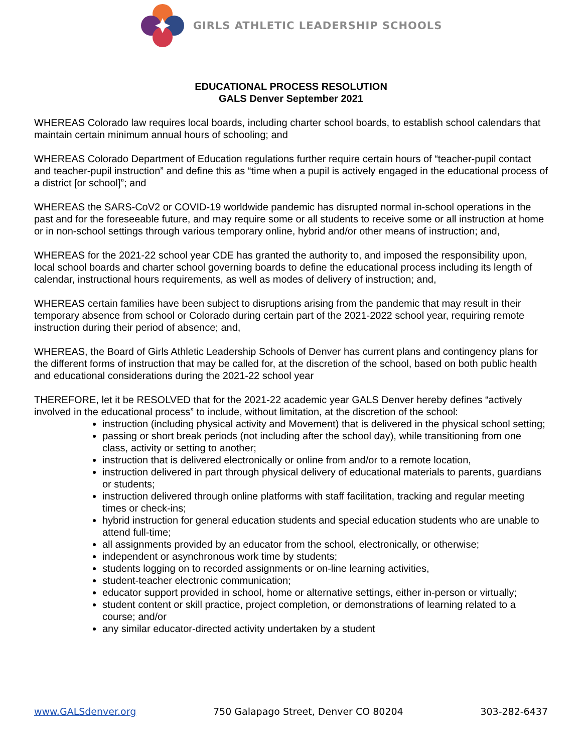GIRLS ATHLETIC LEADERSHIP SCHOOLS
EDUCATIONAL PROCESS RESOLUTION
GALS Denver September 2021
WHEREAS Colorado law requires local boards, including charter school boards, to establish school calendars that maintain certain minimum annual hours of schooling; and
WHEREAS Colorado Department of Education regulations further require certain hours of “teacher-pupil contact and teacher-pupil instruction” and define this as “time when a pupil is actively engaged in the educational process of a district [or school]”; and
WHEREAS the SARS-CoV2 or COVID-19 worldwide pandemic has disrupted normal in-school operations in the past and for the foreseeable future, and may require some or all students to receive some or all instruction at home or in non-school settings through various temporary online, hybrid and/or other means of instruction; and,
WHEREAS for the 2021-22 school year CDE has granted the authority to, and imposed the responsibility upon, local school boards and charter school governing boards to define the educational process including its length of calendar, instructional hours requirements, as well as modes of delivery of instruction; and,
WHEREAS certain families have been subject to disruptions arising from the pandemic that may result in their temporary absence from school or Colorado during certain part of the 2021-2022 school year, requiring remote instruction during their period of absence; and,
WHEREAS, the Board of Girls Athletic Leadership Schools of Denver has current plans and contingency plans for the different forms of instruction that may be called for, at the discretion of the school, based on both public health and educational considerations during the 2021-22 school year
THEREFORE, let it be RESOLVED that for the 2021-22 academic year GALS Denver hereby defines “actively involved in the educational process” to include, without limitation, at the discretion of the school:
instruction (including physical activity and Movement) that is delivered in the physical school setting;
passing or short break periods (not including after the school day), while transitioning from one class, activity or setting to another;
instruction that is delivered electronically or online from and/or to a remote location,
instruction delivered in part through physical delivery of educational materials to parents, guardians or students;
instruction delivered through online platforms with staff facilitation, tracking and regular meeting times or check-ins;
hybrid instruction for general education students and special education students who are unable to attend full-time;
all assignments provided by an educator from the school, electronically, or otherwise;
independent or asynchronous work time by students;
students logging on to recorded assignments or on-line learning activities,
student-teacher electronic communication;
educator support provided in school, home or alternative settings, either in-person or virtually;
student content or skill practice, project completion, or demonstrations of learning related to a course; and/or
any similar educator-directed activity undertaken by a student
www.GALSdenver.org 750 Galapago Street, Denver CO 80204 303-282-6437